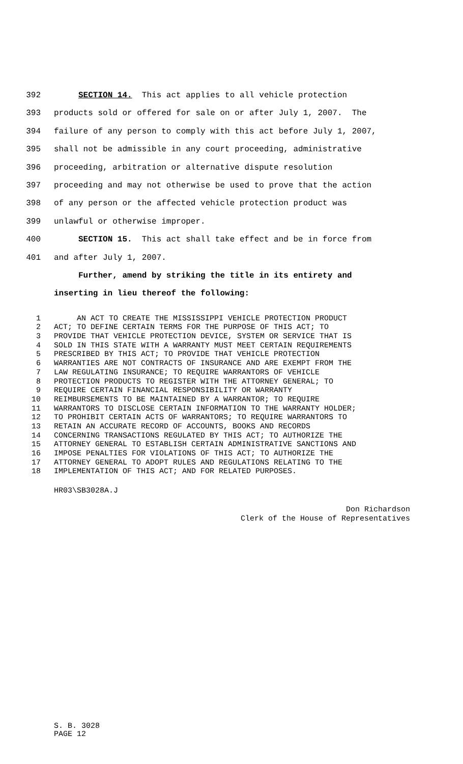392 SECTION 14. This act applies to all vehicle protection
393 products sold or offered for sale on or after July 1, 2007. The
394 failure of any person to comply with this act before July 1, 2007,
395 shall not be admissible in any court proceeding, administrative
396 proceeding, arbitration or alternative dispute resolution
397 proceeding and may not otherwise be used to prove that the action
398 of any person or the affected vehicle protection product was
399 unlawful or otherwise improper.
400 SECTION 15. This act shall take effect and be in force from
401 and after July 1, 2007.
Further, amend by striking the title in its entirety and
inserting in lieu thereof the following:
1 AN ACT TO CREATE THE MISSISSIPPI VEHICLE PROTECTION PRODUCT
2 ACT; TO DEFINE CERTAIN TERMS FOR THE PURPOSE OF THIS ACT; TO
3 PROVIDE THAT VEHICLE PROTECTION DEVICE, SYSTEM OR SERVICE THAT IS
4 SOLD IN THIS STATE WITH A WARRANTY MUST MEET CERTAIN REQUIREMENTS
5 PRESCRIBED BY THIS ACT; TO PROVIDE THAT VEHICLE PROTECTION
6 WARRANTIES ARE NOT CONTRACTS OF INSURANCE AND ARE EXEMPT FROM THE
7 LAW REGULATING INSURANCE; TO REQUIRE WARRANTORS OF VEHICLE
8 PROTECTION PRODUCTS TO REGISTER WITH THE ATTORNEY GENERAL; TO
9 REQUIRE CERTAIN FINANCIAL RESPONSIBILITY OR WARRANTY
10 REIMBURSEMENTS TO BE MAINTAINED BY A WARRANTOR; TO REQUIRE
11 WARRANTORS TO DISCLOSE CERTAIN INFORMATION TO THE WARRANTY HOLDER;
12 TO PROHIBIT CERTAIN ACTS OF WARRANTORS; TO REQUIRE WARRANTORS TO
13 RETAIN AN ACCURATE RECORD OF ACCOUNTS, BOOKS AND RECORDS
14 CONCERNING TRANSACTIONS REGULATED BY THIS ACT; TO AUTHORIZE THE
15 ATTORNEY GENERAL TO ESTABLISH CERTAIN ADMINISTRATIVE SANCTIONS AND
16 IMPOSE PENALTIES FOR VIOLATIONS OF THIS ACT; TO AUTHORIZE THE
17 ATTORNEY GENERAL TO ADOPT RULES AND REGULATIONS RELATING TO THE
18 IMPLEMENTATION OF THIS ACT; AND FOR RELATED PURPOSES.
HR03\SB3028A.J
Don Richardson
Clerk of the House of Representatives
S. B. 3028
PAGE 12